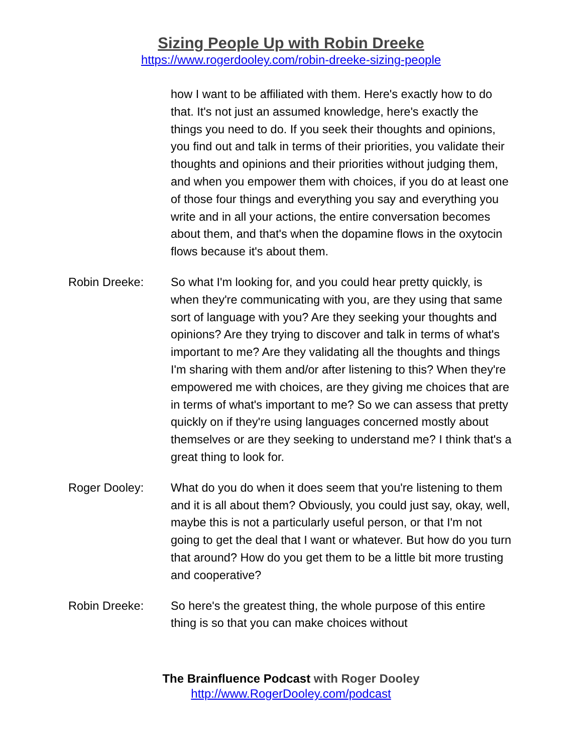Sizing People Up with Robin Dreeke
https://www.rogerdooley.com/robin-dreeke-sizing-people
how I want to be affiliated with them. Here's exactly how to do that. It's not just an assumed knowledge, here's exactly the things you need to do. If you seek their thoughts and opinions, you find out and talk in terms of their priorities, you validate their thoughts and opinions and their priorities without judging them, and when you empower them with choices, if you do at least one of those four things and everything you say and everything you write and in all your actions, the entire conversation becomes about them, and that's when the dopamine flows in the oxytocin flows because it's about them.
Robin Dreeke: So what I'm looking for, and you could hear pretty quickly, is when they're communicating with you, are they using that same sort of language with you? Are they seeking your thoughts and opinions? Are they trying to discover and talk in terms of what's important to me? Are they validating all the thoughts and things I'm sharing with them and/or after listening to this? When they're empowered me with choices, are they giving me choices that are in terms of what's important to me? So we can assess that pretty quickly on if they're using languages concerned mostly about themselves or are they seeking to understand me? I think that's a great thing to look for.
Roger Dooley: What do you do when it does seem that you're listening to them and it is all about them? Obviously, you could just say, okay, well, maybe this is not a particularly useful person, or that I'm not going to get the deal that I want or whatever. But how do you turn that around? How do you get them to be a little bit more trusting and cooperative?
Robin Dreeke: So here's the greatest thing, the whole purpose of this entire thing is so that you can make choices without
The Brainfluence Podcast with Roger Dooley
http://www.RogerDooley.com/podcast